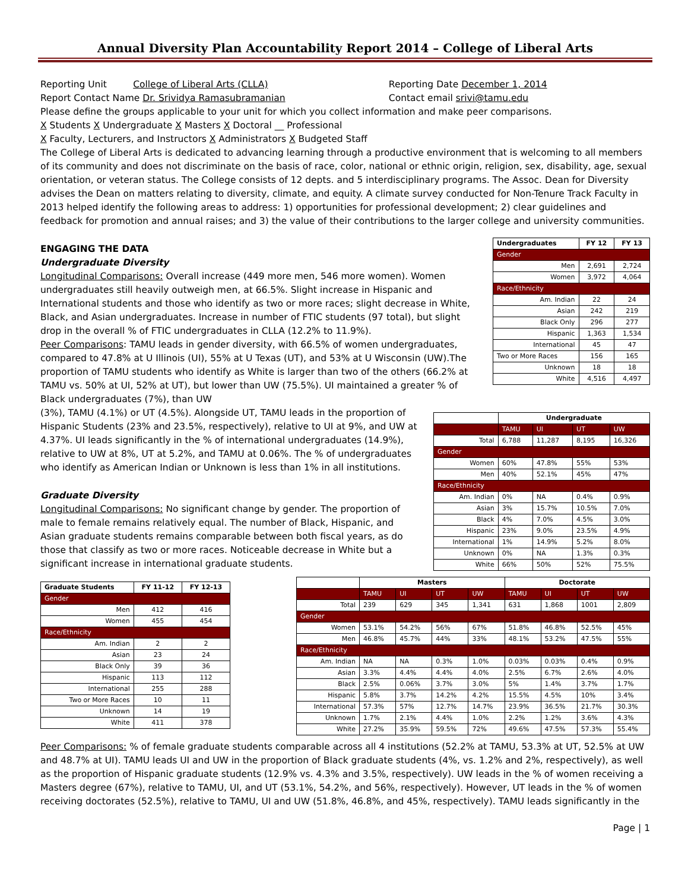Annual Diversity Plan Accountability Report 2014 – College of Liberal Arts
Reporting Unit College of Liberal Arts (CLLA)
Reporting Date December 1, 2014
Report Contact Name Dr. Srividya Ramasubramanian
Contact email srivi@tamu.edu
Please define the groups applicable to your unit for which you collect information and make peer comparisons.
X Students X Undergraduate X Masters X Doctoral __ Professional
X Faculty, Lecturers, and Instructors X Administrators X Budgeted Staff
The College of Liberal Arts is dedicated to advancing learning through a productive environment that is welcoming to all members of its community and does not discriminate on the basis of race, color, national or ethnic origin, religion, sex, disability, age, sexual orientation, or veteran status. The College consists of 12 depts. and 5 interdisciplinary programs. The Assoc. Dean for Diversity advises the Dean on matters relating to diversity, climate, and equity. A climate survey conducted for Non-Tenure Track Faculty in 2013 helped identify the following areas to address: 1) opportunities for professional development; 2) clear guidelines and feedback for promotion and annual raises; and 3) the value of their contributions to the larger college and university communities.
| Undergraduates | FY 12 | FY 13 |
| --- | --- | --- |
| Gender | | |
| Men | 2,691 | 2,724 |
| Women | 3,972 | 4,064 |
| Race/Ethnicity | | |
| Am. Indian | 22 | 24 |
| Asian | 242 | 219 |
| Black Only | 296 | 277 |
| Hispanic | 1,363 | 1,534 |
| International | 45 | 47 |
| Two or More Races | 156 | 165 |
| Unknown | 18 | 18 |
| White | 4,516 | 4,497 |
ENGAGING THE DATA
Undergraduate Diversity
Longitudinal Comparisons: Overall increase (449 more men, 546 more women). Women undergraduates still heavily outweigh men, at 66.5%. Slight increase in Hispanic and International students and those who identify as two or more races; slight decrease in White, Black, and Asian undergraduates. Increase in number of FTIC students (97 total), but slight drop in the overall % of FTIC undergraduates in CLLA (12.2% to 11.9%).
Peer Comparisons: TAMU leads in gender diversity, with 66.5% of women undergraduates, compared to 47.8% at U Illinois (UI), 55% at U Texas (UT), and 53% at U Wisconsin (UW).The proportion of TAMU students who identify as White is larger than two of the others (66.2% at TAMU vs. 50% at UI, 52% at UT), but lower than UW (75.5%). UI maintained a greater % of Black undergraduates (7%), than UW
| | Undergraduate | | | |
| | TAMU | UI | UT | UW |
| Total | 6,788 | 11,287 | 8,195 | 16,326 |
| Gender | | | | |
| Women | 60% | 47.8% | 55% | 53% |
| Men | 40% | 52.1% | 45% | 47% |
| Race/Ethnicity | | | | |
| Am. Indian | 0% | NA | 0.4% | 0.9% |
| Asian | 3% | 15.7% | 10.5% | 7.0% |
| Black | 4% | 7.0% | 4.5% | 3.0% |
| Hispanic | 23% | 9.0% | 23.5% | 4.9% |
| International | 1% | 14.9% | 5.2% | 8.0% |
| Unknown | 0% | NA | 1.3% | 0.3% |
| White | 66% | 50% | 52% | 75.5% |
(3%), TAMU (4.1%) or UT (4.5%). Alongside UT, TAMU leads in the proportion of Hispanic Students (23% and 23.5%, respectively), relative to UI at 9%, and UW at 4.37%. UI leads significantly in the % of international undergraduates (14.9%), relative to UW at 8%, UT at 5.2%, and TAMU at 0.06%. The % of undergraduates who identify as American Indian or Unknown is less than 1% in all institutions.
Graduate Diversity
Longitudinal Comparisons: No significant change by gender. The proportion of male to female remains relatively equal. The number of Black, Hispanic, and Asian graduate students remains comparable between both fiscal years, as do those that classify as two or more races. Noticeable decrease in White but a significant increase in international graduate students.
| Graduate Students | FY 11-12 | FY 12-13 |
| --- | --- | --- |
| Gender | | |
| Men | 412 | 416 |
| Women | 455 | 454 |
| Race/Ethnicity | | |
| Am. Indian | 2 | 2 |
| Asian | 23 | 24 |
| Black Only | 39 | 36 |
| Hispanic | 113 | 112 |
| International | 255 | 288 |
| Two or More Races | 10 | 11 |
| Unknown | 14 | 19 |
| White | 411 | 378 |
| | Masters | | | | Doctorate | | | |
| | TAMU | UI | UT | UW | TAMU | UI | UT | UW |
| Total | 239 | 629 | 345 | 1,341 | 631 | 1,868 | 1001 | 2,809 |
| Gender | | | | | | | | |
| Women | 53.1% | 54.2% | 56% | 67% | 51.8% | 46.8% | 52.5% | 45% |
| Men | 46.8% | 45.7% | 44% | 33% | 48.1% | 53.2% | 47.5% | 55% |
| Race/Ethnicity | | | | | | | | |
| Am. Indian | NA | NA | 0.3% | 1.0% | 0.03% | 0.03% | 0.4% | 0.9% |
| Asian | 3.3% | 4.4% | 4.4% | 4.0% | 2.5% | 6.7% | 2.6% | 4.0% |
| Black | 2.5% | 0.06% | 3.7% | 3.0% | 5% | 1.4% | 3.7% | 1.7% |
| Hispanic | 5.8% | 3.7% | 14.2% | 4.2% | 15.5% | 4.5% | 10% | 3.4% |
| International | 57.3% | 57% | 12.7% | 14.7% | 23.9% | 36.5% | 21.7% | 30.3% |
| Unknown | 1.7% | 2.1% | 4.4% | 1.0% | 2.2% | 1.2% | 3.6% | 4.3% |
| White | 27.2% | 35.9% | 59.5% | 72% | 49.6% | 47.5% | 57.3% | 55.4% |
Peer Comparisons: % of female graduate students comparable across all 4 institutions (52.2% at TAMU, 53.3% at UT, 52.5% at UW and 48.7% at UI). TAMU leads UI and UW in the proportion of Black graduate students (4%, vs. 1.2% and 2%, respectively), as well as the proportion of Hispanic graduate students (12.9% vs. 4.3% and 3.5%, respectively). UW leads in the % of women receiving a Masters degree (67%), relative to TAMU, UI, and UT (53.1%, 54.2%, and 56%, respectively). However, UT leads in the % of women receiving doctorates (52.5%), relative to TAMU, UI and UW (51.8%, 46.8%, and 45%, respectively). TAMU leads significantly in the
Page | 1